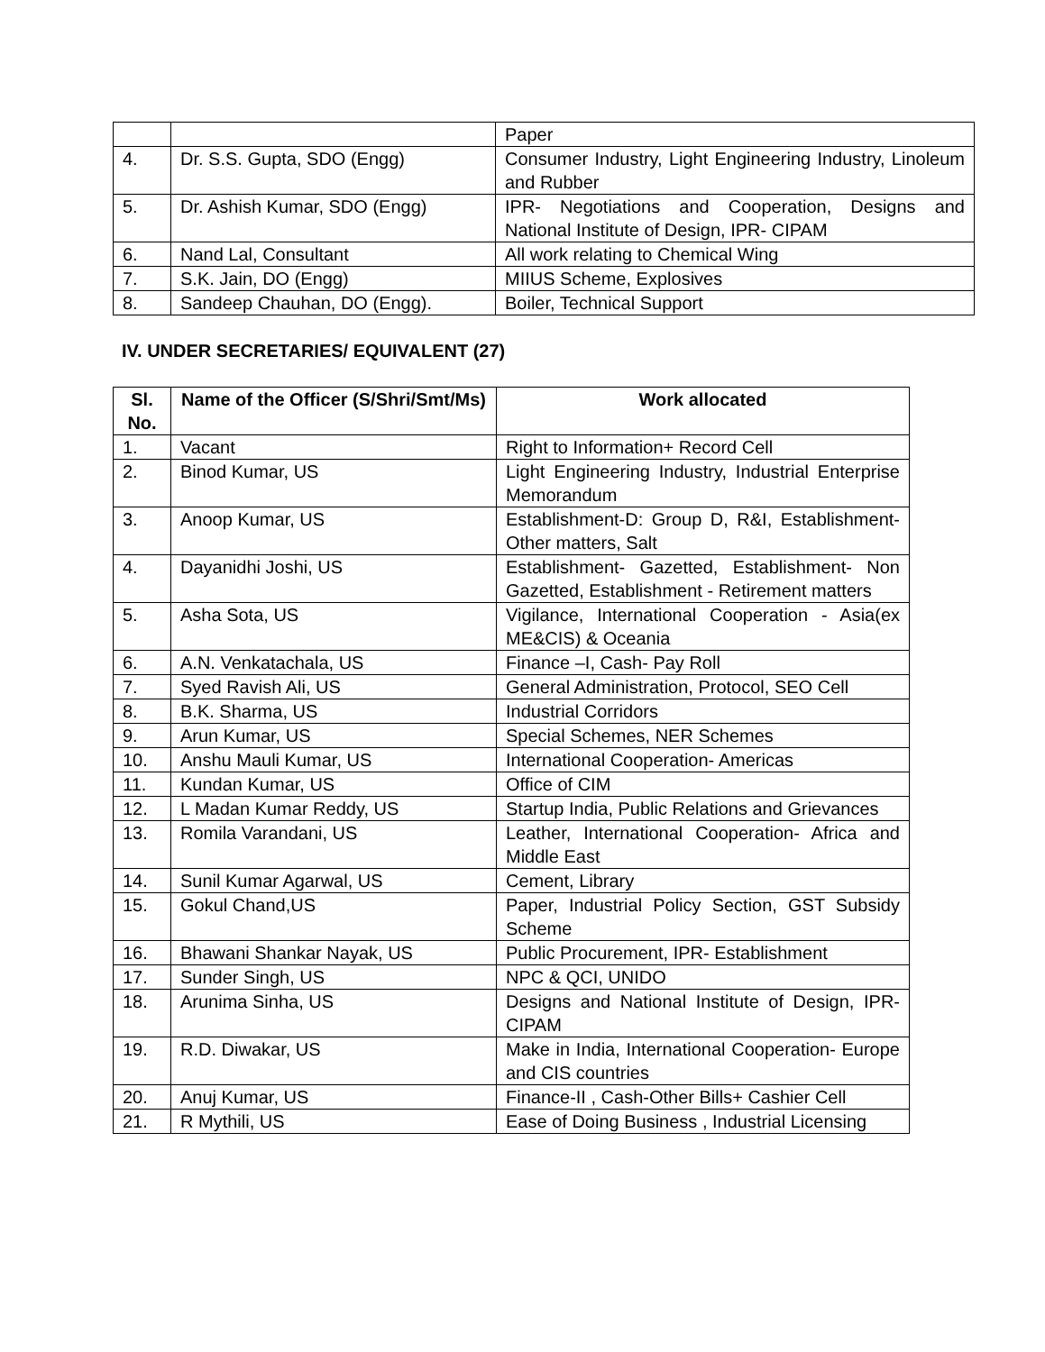| | | Paper |
| 4. | Dr. S.S. Gupta, SDO (Engg) | Consumer Industry, Light Engineering Industry, Linoleum and Rubber |
| 5. | Dr. Ashish Kumar, SDO (Engg) | IPR- Negotiations and Cooperation, Designs and National Institute of Design, IPR- CIPAM |
| 6. | Nand Lal, Consultant | All work relating to Chemical Wing |
| 7. | S.K. Jain, DO (Engg) | MIIUS Scheme, Explosives |
| 8. | Sandeep Chauhan, DO (Engg). | Boiler, Technical Support |
IV. UNDER SECRETARIES/ EQUIVALENT (27)
| Sl. No. | Name of the Officer (S/Shri/Smt/Ms) | Work allocated |
| --- | --- | --- |
| 1. | Vacant | Right to Information+ Record Cell |
| 2. | Binod Kumar, US | Light Engineering Industry, Industrial Enterprise Memorandum |
| 3. | Anoop Kumar, US | Establishment-D: Group D, R&I, Establishment- Other matters, Salt |
| 4. | Dayanidhi Joshi, US | Establishment- Gazetted, Establishment- Non Gazetted, Establishment - Retirement matters |
| 5. | Asha Sota, US | Vigilance, International Cooperation - Asia(ex ME&CIS) & Oceania |
| 6. | A.N. Venkatachala, US | Finance –I, Cash- Pay Roll |
| 7. | Syed Ravish Ali, US | General Administration, Protocol, SEO Cell |
| 8. | B.K. Sharma, US | Industrial Corridors |
| 9. | Arun Kumar, US | Special Schemes, NER Schemes |
| 10. | Anshu Mauli Kumar, US | International Cooperation- Americas |
| 11. | Kundan Kumar, US | Office of CIM |
| 12. | L Madan Kumar Reddy, US | Startup India, Public Relations and Grievances |
| 13. | Romila Varandani, US | Leather, International Cooperation- Africa and Middle East |
| 14. | Sunil Kumar Agarwal, US | Cement, Library |
| 15. | Gokul Chand,US | Paper, Industrial Policy Section, GST Subsidy Scheme |
| 16. | Bhawani Shankar Nayak, US | Public Procurement, IPR- Establishment |
| 17. | Sunder Singh, US | NPC & QCI, UNIDO |
| 18. | Arunima Sinha, US | Designs and National Institute of Design, IPR-CIPAM |
| 19. | R.D. Diwakar, US | Make in India, International Cooperation- Europe and CIS countries |
| 20. | Anuj Kumar, US | Finance-II , Cash-Other Bills+ Cashier Cell |
| 21. | R Mythili, US | Ease of Doing Business , Industrial Licensing |